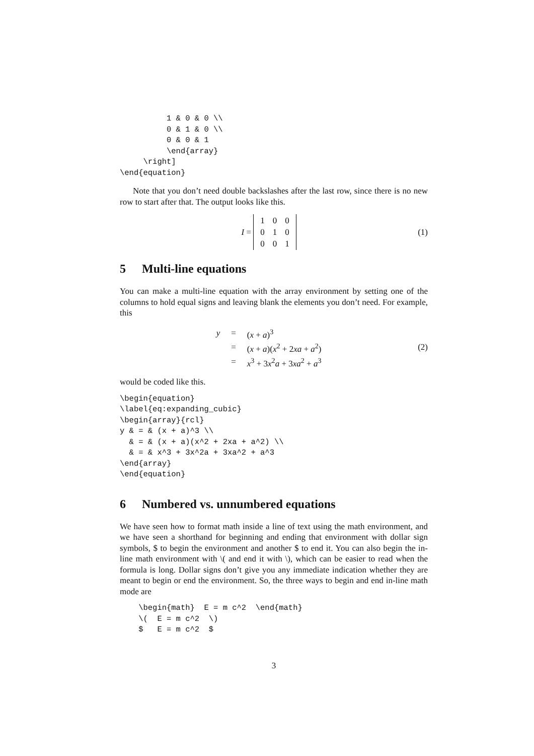1 & 0 & 0 \\
          0 & 1 & 0 \\
          0 & 0 & 1
          \end{array}
     \right]
\end{equation}
Note that you don’t need double backslashes after the last row, since there is no new row to start after that. The output looks like this.
I =
| 1 | 0 | 0 |
| 0 | 1 | 0 |
| 0 | 0 | 1 |
(1)
5 Multi-line equations
You can make a multi-line equation with the array environment by setting one of the columns to hold equal signs and leaving blank the elements you don’t need. For example, this
| y | = | ( x + a )<sup>3</sup> |
| | = | ( x + a )( x<sup>2</sup> + 2 xa + a<sup>2</sup>) |
| | = | x<sup>3</sup> + 3 x<sup>2</sup> a + 3 xa<sup>2</sup> + a<sup>3</sup> |
(2)
would be coded like this.
\begin{equation}
\label{eq:expanding_cubic}
\begin{array}{rcl}
y & = & (x + a)^3 \\
  & = & (x + a)(x^2 + 2xa + a^2) \\
  & = & x^3 + 3x^2a + 3xa^2 + a^3
\end{array}
\end{equation}
6 Numbered vs. unnumbered equations
We have seen how to format math inside a line of text using the math environment, and we have seen a shorthand for beginning and ending that environment with dollar sign symbols, $ to begin the environment and another $ to end it. You can also begin the in-line math environment with \( and end it with \), which can be easier to read when the formula is long. Dollar signs don’t give you any immediate indication whether they are meant to begin or end the environment. So, the three ways to begin and end in-line math mode are
    \begin{math}  E = m c^2  \end{math}
    \(  E = m c^2  \)
    $   E = m c^2  $
3